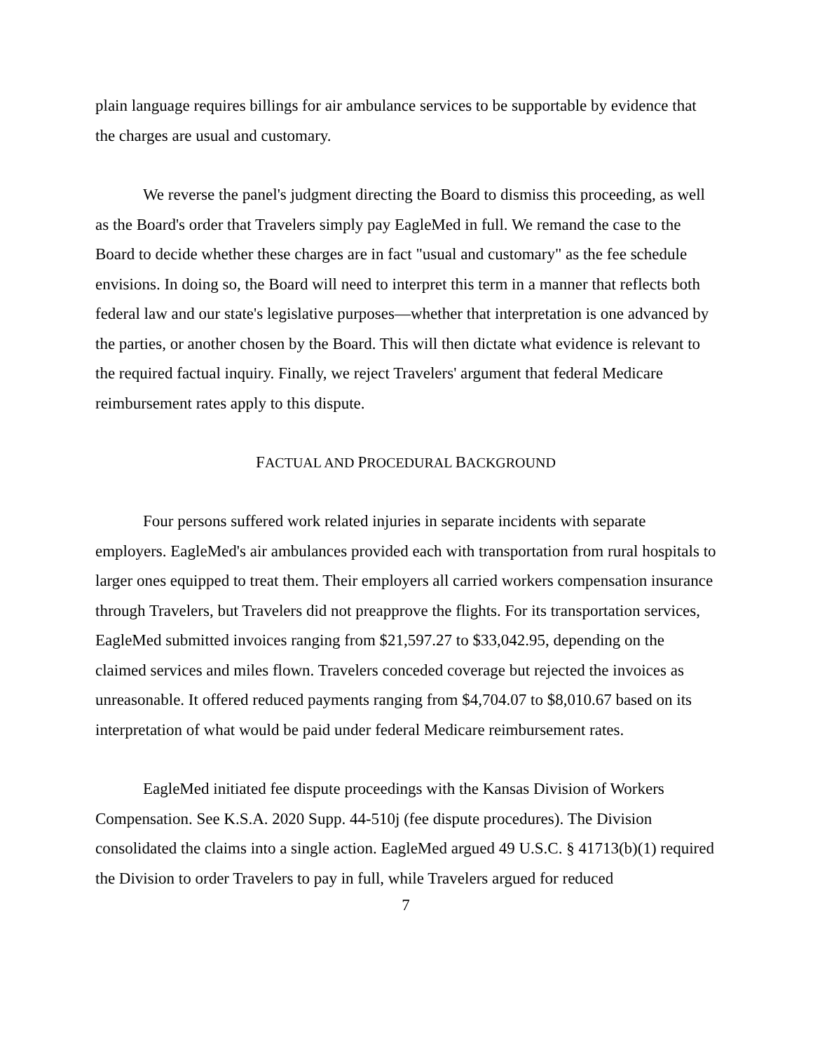plain language requires billings for air ambulance services to be supportable by evidence that the charges are usual and customary.
We reverse the panel's judgment directing the Board to dismiss this proceeding, as well as the Board's order that Travelers simply pay EagleMed in full. We remand the case to the Board to decide whether these charges are in fact "usual and customary" as the fee schedule envisions. In doing so, the Board will need to interpret this term in a manner that reflects both federal law and our state's legislative purposes—whether that interpretation is one advanced by the parties, or another chosen by the Board. This will then dictate what evidence is relevant to the required factual inquiry. Finally, we reject Travelers' argument that federal Medicare reimbursement rates apply to this dispute.
FACTUAL AND PROCEDURAL BACKGROUND
Four persons suffered work related injuries in separate incidents with separate employers. EagleMed's air ambulances provided each with transportation from rural hospitals to larger ones equipped to treat them. Their employers all carried workers compensation insurance through Travelers, but Travelers did not preapprove the flights. For its transportation services, EagleMed submitted invoices ranging from $21,597.27 to $33,042.95, depending on the claimed services and miles flown. Travelers conceded coverage but rejected the invoices as unreasonable. It offered reduced payments ranging from $4,704.07 to $8,010.67 based on its interpretation of what would be paid under federal Medicare reimbursement rates.
EagleMed initiated fee dispute proceedings with the Kansas Division of Workers Compensation. See K.S.A. 2020 Supp. 44-510j (fee dispute procedures). The Division consolidated the claims into a single action. EagleMed argued 49 U.S.C. § 41713(b)(1) required the Division to order Travelers to pay in full, while Travelers argued for reduced
7